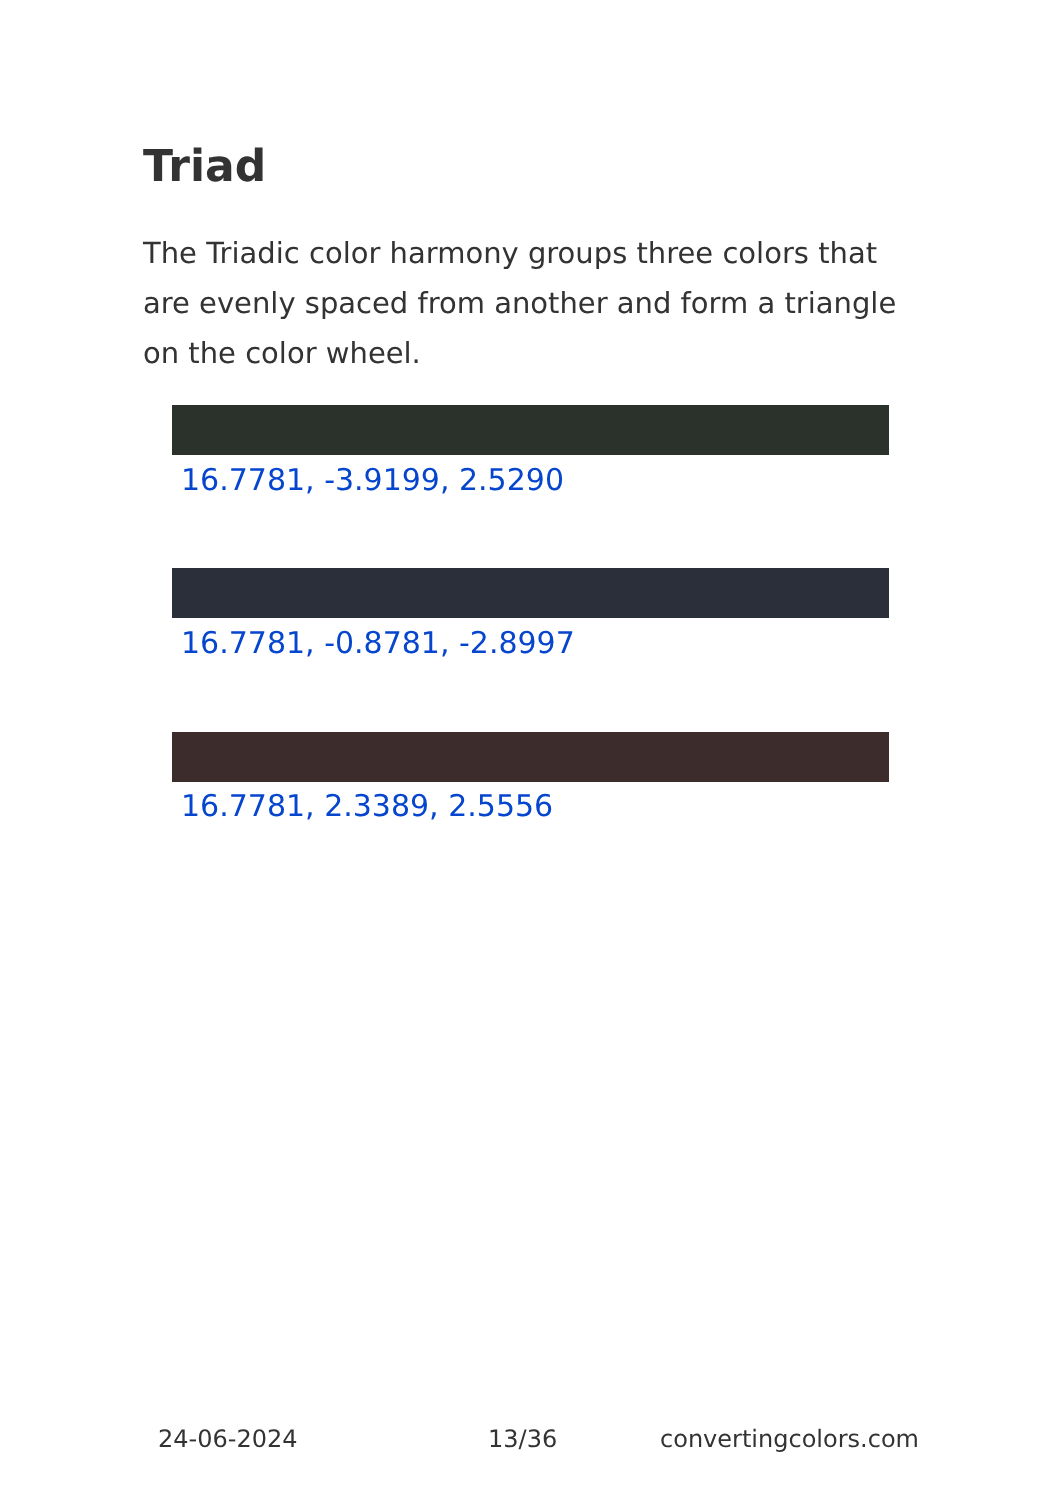Triad
The Triadic color harmony groups three colors that are evenly spaced from another and form a triangle on the color wheel.
16.7781, -3.9199, 2.5290
16.7781, -0.8781, -2.8997
16.7781, 2.3389, 2.5556
24-06-2024 13/36 convertingcolors.com